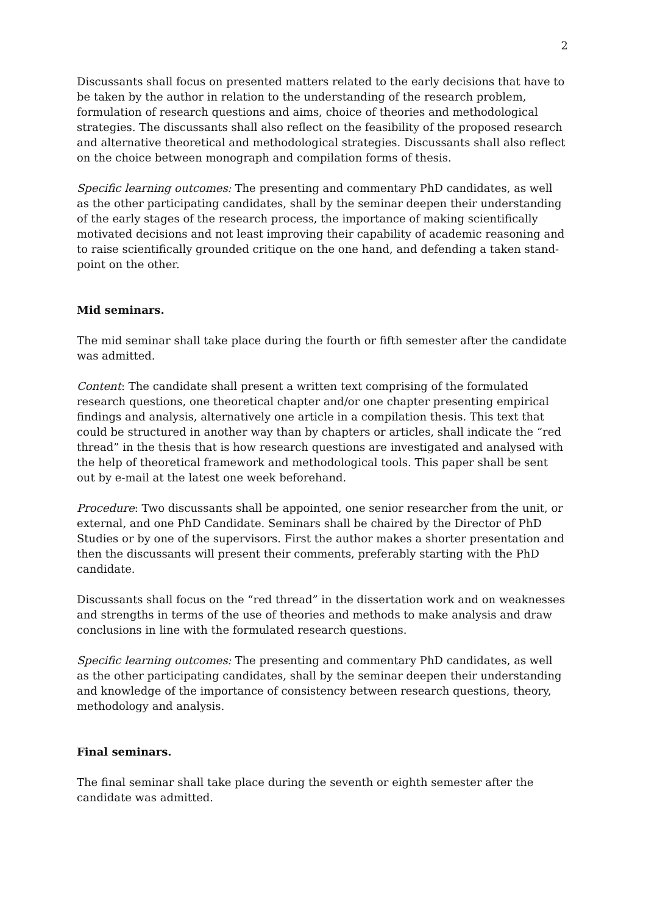2
Discussants shall focus on presented matters related to the early decisions that have to be taken by the author in relation to the understanding of the research problem, formulation of research questions and aims, choice of theories and methodological strategies. The discussants shall also reflect on the feasibility of the proposed research and alternative theoretical and methodological strategies. Discussants shall also reflect on the choice between monograph and compilation forms of thesis.
Specific learning outcomes: The presenting and commentary PhD candidates, as well as the other participating candidates, shall by the seminar deepen their understanding of the early stages of the research process, the importance of making scientifically motivated decisions and not least improving their capability of academic reasoning and to raise scientifically grounded critique on the one hand, and defending a taken stand-point on the other.
Mid seminars.
The mid seminar shall take place during the fourth or fifth semester after the candidate was admitted.
Content: The candidate shall present a written text comprising of the formulated research questions, one theoretical chapter and/or one chapter presenting empirical findings and analysis, alternatively one article in a compilation thesis. This text that could be structured in another way than by chapters or articles, shall indicate the “red thread” in the thesis that is how research questions are investigated and analysed with the help of theoretical framework and methodological tools. This paper shall be sent out by e-mail at the latest one week beforehand.
Procedure: Two discussants shall be appointed, one senior researcher from the unit, or external, and one PhD Candidate. Seminars shall be chaired by the Director of PhD Studies or by one of the supervisors. First the author makes a shorter presentation and then the discussants will present their comments, preferably starting with the PhD candidate.
Discussants shall focus on the “red thread” in the dissertation work and on weaknesses and strengths in terms of the use of theories and methods to make analysis and draw conclusions in line with the formulated research questions.
Specific learning outcomes: The presenting and commentary PhD candidates, as well as the other participating candidates, shall by the seminar deepen their understanding and knowledge of the importance of consistency between research questions, theory, methodology and analysis.
Final seminars.
The final seminar shall take place during the seventh or eighth semester after the candidate was admitted.